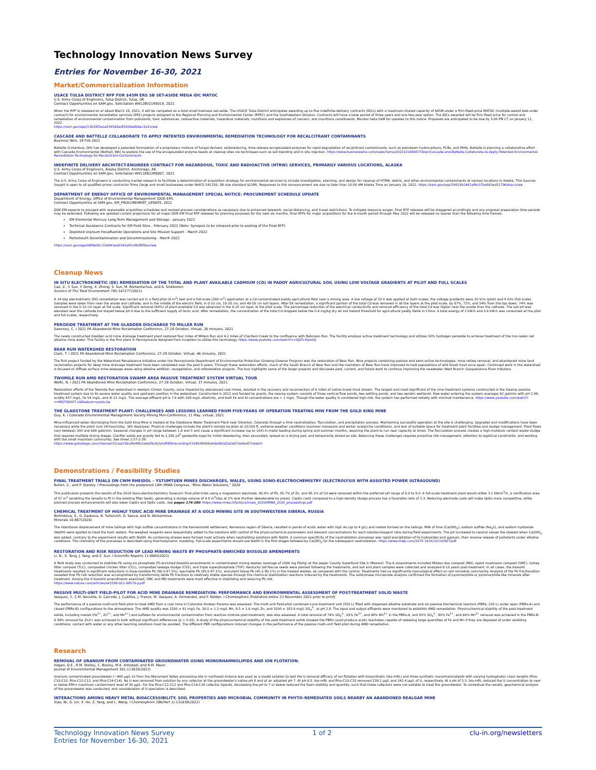Technology Innovation News Survey
Entries for November 16-30, 2021
Market/Commercialization Information
USACE TULSA DISTRICT RFP FOR $45M ERS SB SET-ASIDE MEGA IDC MATOC
U.S. Army Corps of Engineers, Tulsa District, Tulsa, OK
Contract Opportunities on SAM.gov, Solicitation W912BV21R0019, 2021
When the RFP is released on or about March 18, 2021, it will be competed as a total small business set-aside. The USACE Tulsa District anticipates awarding up to five indefinite-delivery contracts (IDCs) with a maximum shared capacity of $45M under a firm-fixed-price MATOC (multiple-award task-order contract) for environmental remediation services (ERS) projects assigned to the Regional Planning and Environmental Center (RPEC) and the Southwestern Division. Contracts will have a base period of three years and one two-year option. The IDCs awarded will be firm fixed price for control and remediation of environmental contamination from pollutants, toxic substances, radioactive materials, hazardous materials, munitions and explosives of concern, and munitions constituents. Monitor beta.SAM for updates to this notice. Proposals are anticipated to be due by 3:00 PM CT on January 11, 2022.
https://sam.gov/opp/13619f2e1e034568adf2838e8b8ec3a3/view
CASCADE AND BATTELLE COLLABORATE TO APPLY PATENTED ENVIRONMENTAL REMEDIATION TECHNOLOGY FOR RECALCITRANT CONTAMINANTS
Business Wire, 18 Feb 2021
Battelle (Columbus, OH) has developed a patented formulation of a proprietary mixture of fungal-derived, oxidoreducing, time-release encapsulated enzymes for rapid degradation of recalcitrant contaminants, such as petroleum hydrocarbons, PCBs, and PAHs. Battelle is planning a collaborative effort with Cascade Environmental (Bothell, WA) to explore the use of the encapsulated enzyme beads at cleanup sites via techniques such as soil blending and in situ injection. https://www.businesswire.com/news/home/20210218005758/en/Cascade-and-Battelle-Collaborate-to-Apply-Patented-Environmental-Remediation-Technology-for-Recalcitrant-Contaminants
INDEFINITE DELIVERY ARCHITECT-ENGINEER CONTRACT FOR HAZARDOUS, TOXIC AND RADIOACTIVE (HTRW) SERVICES, PRIMARILY VARIOUS LOCATIONS, ALASKA
U.S. Army Corps of Engineers, Alaska District, Anchorage, AK.
Contract Opportunities on SAM.gov, Solicitation W911KB22R0007, 2021
The U.S. Army Corps of Engineers is conducting market research to facilitate a determination of acquisition strategy for environmental services to include investigation, planning, and design for cleanup of HTRW, debris, and other environmental contaminants at various locations in Alaska. This Sources Sought is open to all qualified prime contractor firms (large and small businesses under NAICS 541330, SB size standard $15M). Responses to this announcement are due no later than 10:00 AM Alaska Time on January 18, 2022. https://sam.gov/opp/24019b2461af4c07ba983ed52796abac/view
DEPARTMENT OF ENERGY OFFICE OF ENVIRONMENTAL MANAGEMENT SPECIAL NOTICE: PROCUREMENT SCHEDULE UPDATE
Department of Energy, Office of Environmental Management (DOE-EM).
Contract Opportunities at SAM.gov, EM_PROCUREMENT_UPDATE, 2021
DOE-EM expects to proceed with reasonable acquisition schedules and revised process considerations as necessary due to enhanced telework, social distancing, and travel restrictions. To mitigate resource surges, Final RFP releases will be staggered accordingly and any proposal preparation time periods may be extended. Following are updated current projections for all major DOE-EM Final RFP releases for planning purposes for the next six months. Final RFPs for major acquisitions for the 6-month period through May 2022 will be released no sooner than the following time frames:
EM Elemental Mercury Long-Term Management and Storage - January 2022
Technical Assistance Contracts for EM Field Sites - February 2022 (Note: Synopsis to be released prior to posting of the Final RFP)
Depleted Uranium Hexafluoride Operations and Site Mission Support - March 2022
Portsmouth Decontamination and Decommissioning - March 2022
https://sam.gov/opp/08fde82c23e943ea8343a45c98df6f0e/view
Cleanup News
IN SITU ELECTROKINETIC (EK) REMEDIATION OF THE TOTAL AND PLANT AVAILABLE CADMIUM (CD) IN PADDY AGRICULTURAL SOIL USING LOW VOLTAGE GRADIENTS AT PILOT AND FULL SCALES
Cao, Z., Y. Sun, Y. Deng, X. Zheng, S. Sun, M. Romantschuk, and A. Sinkkonen.
Science of The Total Environment 785:147277(2021)
A 14-day electrokinetic (EK) remediation was carried out in a field pilot (4 m<sup>2</sup>) test and a full-scale (200 m<sup>2</sup>) application at a Cd-contaminated paddy agricultural field near a mining area. A low voltage of 20 V was applied at both scales; the voltage gradients were 20 V/m (pilot) and 4 V/m (full scale). Samples were taken from near the anode and cathode, and in the middle of the electric field, in 0-10 cm, 10-20 cm, and 40-50 cm soil layers. After EK remediation, a significant portion of the total Cd was removed in all the layers at the pilot-scale, by 87%, 72%, and 54% from the top down; 74% was removed in the 0-10 cm layer at full scale. Significant removal (64%) of plant-available Cd was observed in the 0-10 cm layer at the pilot scale. The percentage reduction of the electrical conductivity and removal efficiency of the total Cd was higher near the anode than the cathode. The soil pH was elevated near the cathode but stayed below pH 6 due to the sufficient supply of lactic acid. After remediation, the concentration of the total Cd dropped below the 0.4 mg/kg dry wt soil hazard threshold for agricultural paddy fields in China. A total energy of 2 kW-h and 0.6 kW-h was consumed at the pilot and full scales, respectively.
PEROXIDE TREATMENT AT THE GLADDEN DISCHARGE TO MILLER RUN
Sweeney, C. I 2021 PA Abandoned Mine Reclamation Conference, 27-28 October, Virtual, 26 minutes, 2021
The newly constructed Gladden acid mine drainage treatment plant restored four miles of Millers Run and 4.2 miles of Chartiers Creek to the confluence with Robinson Run. The facility employs active treatment technology and utilizes 50% hydrogen peroxide to achieve treatment of the iron-laden net alkaline mine water. This facility is the first plant in Pennsylvania designed from inception to utilize this technology. https://www.youtube.com/watch?v=DJZ5-Elpo0Q
BEAR RUN WATERSHED RESTORATION
Clark, T. I 2021 PA Abandoned Mine Reclamation Conference, 27-28 October, Virtual, 46 minutes, 2021
The first project funded by the Watershed Renaissance Initiative under the Pennsylvania Department of Environmental Protection Growing Greener Program was the restoration of Bear Run. Nine projects combining passive and semi-active technologies, mine refuse removal, and abandoned mine land reclamation projects for deep mine drainage treatment have been completed over the past 8 years. Through these restoration efforts, much of the South Branch of Bear Run and the mainstem of Bear Run have improved to hold populations of wild brook trout once again. Continued work in the watershed is focused on diffuse surface mine seepage areas using alkaline addition, revegetation, and reforestation projects. The tour highlights some of the larger projects and discusses past, current, and future work to continue improving the headwater West Branch Susquehanna River tributary.
TWOMILE RUN AMD RESTORATION SWAMP AREA PASSIVE TREATMENT SYSTEM VIRTUAL TOUR
Wolfe, N. I 2021 PA Abandoned Mine Reclamation Conference, 27-28 October, Virtual, 37 minutes, 2021
Restoration efforts of the Twomile Run watershed in western Clinton County, once impaired by abandoned coal mines, resulted in the recovery and reconnection of 6 miles of native brook trout stream. The largest and most significant of the nine treatment systems constructed is the Swamp passive treatment system due to its severe water quality and upstream position in the watershed. Constructed in 2012 and funded by grants, the swamp system consists of three vertical flow ponds, two settling ponds, and two aerobic wetlands. Raw water entering the system averages 92 gal/min with pH 2.99, acidity 437 mg/L, Fe 54 mg/L, and Al 22 mg/L. The average effluent pH is 7.6 with 169 mg/L alkalinity, and both Fe and Al concentrations are < 1 mg/L. Though the water quality is considered high-risk, the system has performed reliably with minimal maintenance. https://www.youtube.com/watch?v=MQ7lQhKl7-U&feature=youtu.be
THE GLADSTONE TREATMENT PLANT: CHALLENGES AND LESSONS LEARNED FROM FIVE-YEARS OF OPERATION TREATING MIW FROM THE GOLD KING MINE
Guy, K. I Colorado Environmental Management Society Mining Mini-Conference, 11 May, virtual, 2021
Mine-influenced water discharging from the Gold King Mine is treated at the Gladstone Water Treatment Plant near Silverton, Colorado through a lime neutralization, flocculation, and precipitation process. Maintaining successful operation at the site is challenging. Upgrades and modifications have been necessary while the plant runs 24-hours/day, 365 days/year. Physical challenges include the plant's remote location at 10,500 ft, extreme weather conditions (summer monsoons and winter avalanche conditions), and lack of suitable space for treatment plant facilities and sludge management. Plant flows vary between 300 and 600 gals/min. Seasonal changes in pH range between 1.8 and 5 and cause a significant increase (up to 10X) in metal loading during spring and summer months, requiring the plant to run near capacity at times. The flocculation process creates a high-moisture content waste sludge that requires multiple drying stages. Clarifier solids are gravity fed to 1,200 yd<sup>3</sup> geotextile bags for initial dewatering, then excavated, spread on a drying pad, and temporarily stored on-site. Balancing these challenges requires proactive risk management, attention to logistical constraints, and working with the small mountain community. See times 1:57-2:39:
https://www.gotostage.com/channel/32cea236cdfe49b2ade2fe262e5dfdfd/recording/5164548066a4da082d2a2e87da4ed57/watch
Demonstrations / Feasibility Studies
FINAL TREATMENT TRIALS ON CWM RHEIDOL – YSTUMTUEN MINES DISCHARGES, WALES, USING SONO-ELECTROCHEMISTRY (ELECTROLYSIS WITH ASSISTED POWER ULTRASOUND)
Bullen, C., and P. Stanley. I Proceedings from the postponed 14th IMWA Congress, "Mine Water Solutions," 2020
This publication presents the results of the 2019 Sono-electrochemistry Soneco© final pilot trials using a magnesium electrode. 90.0% of Pb, 95.7% of Zn, and 95.1% of Cd were removed within the preferred pH range of 8.8 to 9.0. A full-scale treatment plant would utilize 3.1 kW/m<sup>3</sup>/h, a clarification area of 57 m<sup>2</sup> (enabling the lamella to fit in the existing filter beds), generating a sludge volume of 4.8 m<sup>3</sup>/day at 2% w/w (further dewaterable by press). CapEx costs compared to a high-density sludge process has a favorable ratio of 1:3. Reducing electrode costs will make OpEx more competitive, while planned process enhancements will also lower CapEx and OpEx costs. See pages 174-180: https://www.imwa.info/docs/imwa_2020/IMWA_2020_proceedings.pdf
CHEMICAL TREATMENT OF HIGHLY TOXIC ACID MINE DRAINAGE AT A GOLD MINING SITE IN SOUTHWESTERN SIBERIA, RUSSIA
Bortnikova, S., O. Gaskova, N. Yurkevich, O. Saeva, and N. Abrosimova.
Minerals 10:867(2020)
The intentional displacement of mine tailings with high sulfide concentrations in the Komsomolsk settlement, Kemerovo region of Siberia, resulted in ponds of acidic water with high As (up to 4 g/L) and metals formed on the tailings. Milk of lime (Ca(OH)<sub>2</sub>), sodium sulfide (Na<sub>2</sub>S), and sodium hydroxide (NaOH) were applied to treat the toxic waters. Pre-weighed reagents were sequentially added to the solutions with control of the physicochemical parameters and element concentrations for each solution/reagent ratio during field experiments. The pH increased to neutral values the slowest when Ca(OH)<sub>2</sub> was added, contrary to the experiment results with NaOH. As-containing phases were formed most actively when neutralizing solutions with NaOH. A common specificity of the neutralization processes was rapid precipitation of Fe hydroxides and gypsum, then reverse release of pollutants under alkaline conditions. The chemistry of the processes is described using thermodynamic modeling. Full-scale experiments should use NaOH in the first stages followed by Ca(OH)<sub>2</sub> for the subsequent neutralization. https://www.mdpi.com/2075-163X/10/10/867/pdf
RESTORATION AND RISK REDUCTION OF LEAD MINING WASTE BY PHOSPHATE-ENRICHED BIOSOLID AMENDMENTS
Li, N., X. Tang, J. Yang, and Z. Sun. I Scientific Reports 11:8965(2021)
A field study was conducted to stabilize Pb using six phosphate (P)-enriched biosolid amendments in contaminated mining wastes (average of 1004 mg Pb/kg) at the Jasper County Superfund Site in Missouri. The 6 amendments included Mizzou doo compost (MD), spent mushroom compost (SMC), turkey litter compost (TLC), composted chicken litter (CCL), composted sewage sludge (CSS), and triple superphosphate (TSP). Kentucky tall fescue seeds were planted following the treatments, and soil and plant samples were collected and analyzed 8-10 years post-treatment. In all cases, the biosolid treatments resulted in significant reductions in bioaccessible Pb (96.5-97.5%), leachable Pb (95.0-97.1%), and plant tissue Pb (45.5-90.1%) in the treated wastes, as compared with the control. Treatments had no significantly toxicological effect on soil microbial community. Analysis of the Pb fractionation revealed that Pb risk reduction was accomplished by transforming labile Pb fractions to relatively stable species through the chemical stabilization reactions induced by the treatments. The solid-phase microprobe analysis confirmed the formation of pyromorphite or pyromorphite-like minerals after treatment. Among the 6 biosolid amendments examined, SMC and MD treatments were most effective in stabilizing and reducing Pb risk.
https://www.nature.com/articles/s41598-021-88576-y.pdf
PASSIVE MULTI-UNIT FIELD-PILOT FOR ACID MINE DRAINAGE REMEDIATION: PERFORMANCE AND ENVIRONMENTAL ASSESSMENT OF POST-TREATMENT SOLID WASTE
Vasquez, Y., C.M. Neculita, G. Caicedo, J. Cubillos, J. Franco, M. Vasquez, A. Hernandez, and F. Roldan. I Chemosphere [Published online 23 November 2021 prior to print]
The performance of a passive multi-unit field pilot to treat AMD from a coal mine in Colombia Andean Paramo was assessed. The multi-unit field-pilot combined a pre-treatment unit (550 L) filled with dispersed alkaline substrate and six passive biochemical reactors (PBRs; 220 L) under open (PBRs-A) and closed (PBRs-B) configurations to the atmosphere. The AMD quality was 1200 ± 91 mg/L Fe, 38.0 ± 1.3 mg/L Mn, 8.5 ± 1.6 mg/L Zn, and 3200 ± 183.8 mg/L SO<sub>4</sub><sup>2-</sup>, at pH 2.8. The input and output effluents were monitored to establish AMD remediation. Physicochemical stability of the post-treatment solids, including metals (Fe<sup>2+</sup>, Zn<sup>2+</sup>, and Mn<sup>2+</sup>) and sulfates for environmental contamination from reactive mixture post-treatment, was also assessed. A total removal of 74% SO<sub>4</sub><sup>2-</sup>, 63% Fe<sup>2+</sup>, and 48% Mn<sup>2+</sup> in the PBRs-A, and 91% SO<sub>4</sub><sup>2-</sup>, 80% Fe<sup>2+</sup>, and 66% Mn<sup>2+</sup> removal was achieved in the PBRs-B. A 99% removal for Zn2+ was achieved in both without significant differences (p < 0.05). A study of the physicochemical stability of the post-treatment solids showed the PBRs could produce acidic leachates capable of releasing large quantities of Fe and Mn if they are disposed of under oxidizing conditions; contact with water or any other leaching solutions must be avoided. The different PBR configurations induced changes in the performance of the passive multi-unit field pilot during AMD remediation.
Research
REMOVAL OF URANIUM FROM CONTAMINATED GROUNDWATER USING MONORHAMNOLIPIDS AND ION FLOTATION.
Hogan, D.E., R.M. Stolley, C. Boxley, M.K. Amistadi, and R.M. Maier.
Journal of Environmental Management 301:113835(2022)
Uranium contaminated groundwater (~440 μg/L U) from the Monument Valley processing site in northeast Arizona was used as a model solution to test the U removal efficacy of ion flotation with biosynthetic (bio-mRL) and three synthetic monorhamnolipids with varying hydrophobic chain lengths (Rha-C10-C10, Rha-C12-C12, and Rha-C14-C14). No U was removed from solution by any collector at the groundwater's native pH 8 and at an adjusted pH 7. At pH 6.5, bio-mRL and Rha-C10-C10 removed 239.2 μg/L and 242.4 μg/L of U, respectively. At a pH of 5.5, bio-mRL reduced the U concentration to near or below EPA's maximum contaminant level of 30 μg/L. For the Rha-C12-C12 and Rha-C14-C14 collector ligands, decreasing the pH to 7 or below reduced the foam stability and quantity, such that these collectors were not suitable to treat the groundwater. To contextual the results, geochemical analysis of the groundwater was conducted, and consideration of U speciation is described.
INTERACTIONS AMONG HEAVY METAL BIOACCESSIBILITY, SOIL PROPERTIES AND MICROBIAL COMMUNITY IN PHYTO-REMEDIATED SOILS NEARBY AN ABANDONED REALGAR MINE
Xiao, W., G. Lin, X. He, Z. Yang, and L. Wang. I Chemosphere 286(Part 1):131638(2022)
Technology Innovation News Survey
Entries for November 16-30, 2021
1 of 2 clu-in.org/newsletters